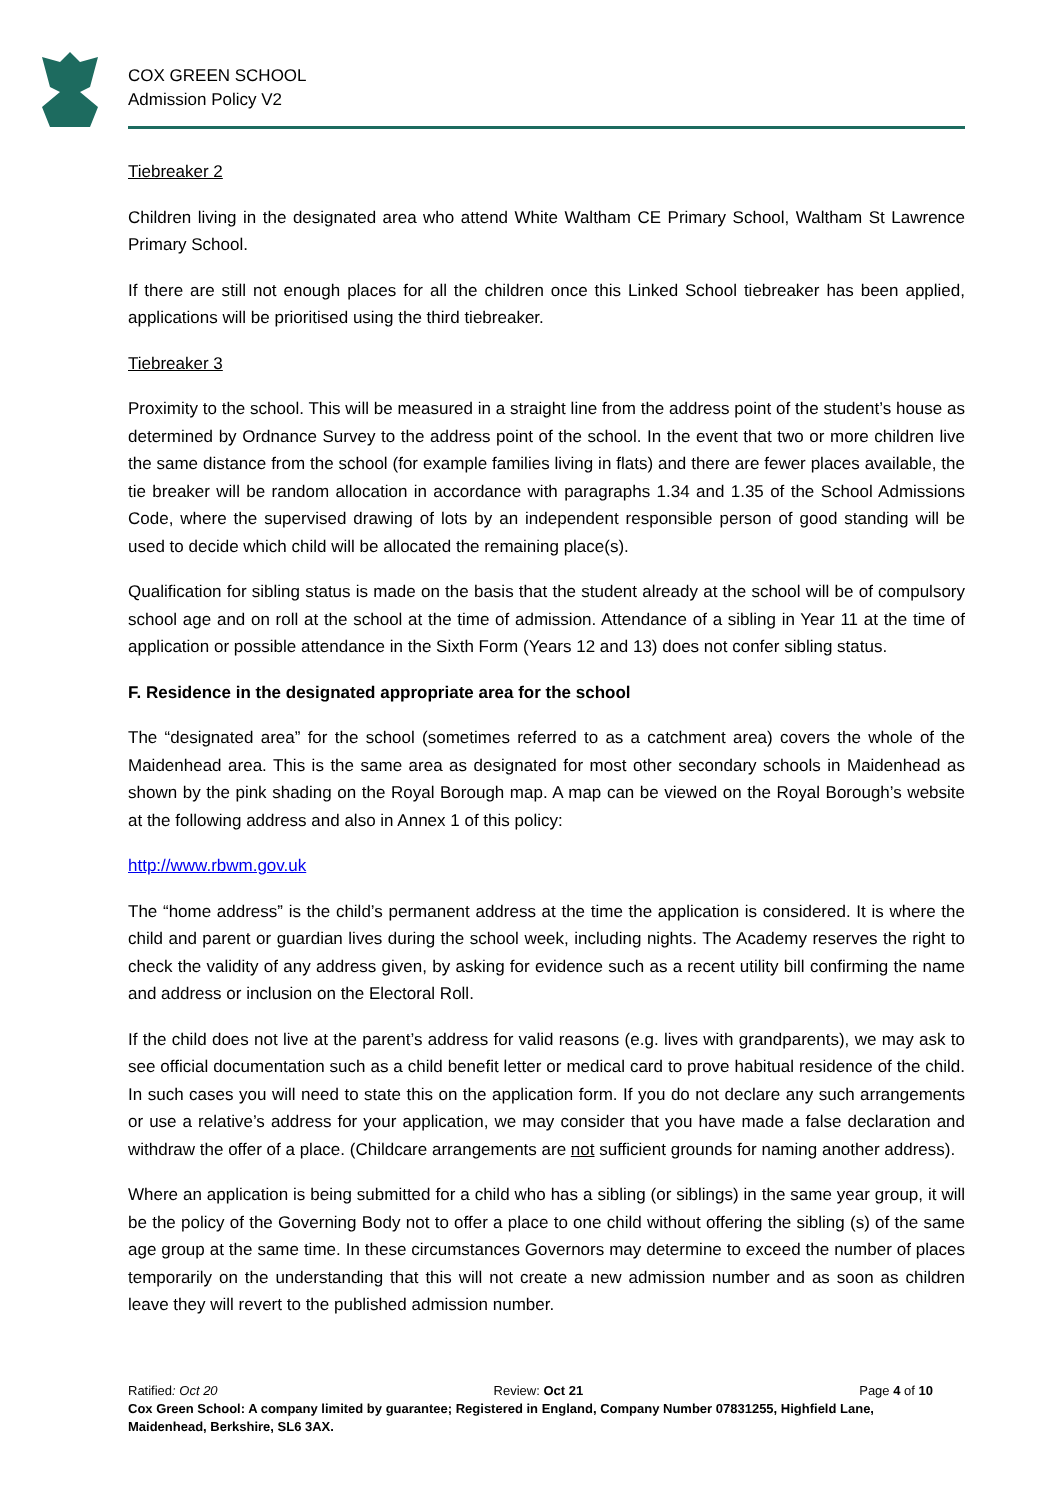COX GREEN SCHOOL
Admission Policy V2
Tiebreaker 2
Children living in the designated area who attend White Waltham CE Primary School, Waltham St Lawrence Primary School.
If there are still not enough places for all the children once this Linked School tiebreaker has been applied, applications will be prioritised using the third tiebreaker.
Tiebreaker 3
Proximity to the school. This will be measured in a straight line from the address point of the student’s house as determined by Ordnance Survey to the address point of the school. In the event that two or more children live the same distance from the school (for example families living in flats) and there are fewer places available, the tie breaker will be random allocation in accordance with paragraphs 1.34 and 1.35 of the School Admissions Code, where the supervised drawing of lots by an independent responsible person of good standing will be used to decide which child will be allocated the remaining place(s).
Qualification for sibling status is made on the basis that the student already at the school will be of compulsory school age and on roll at the school at the time of admission. Attendance of a sibling in Year 11 at the time of application or possible attendance in the Sixth Form (Years 12 and 13) does not confer sibling status.
F. Residence in the designated appropriate area for the school
The “designated area” for the school (sometimes referred to as a catchment area) covers the whole of the Maidenhead area. This is the same area as designated for most other secondary schools in Maidenhead as shown by the pink shading on the Royal Borough map. A map can be viewed on the Royal Borough’s website at the following address and also in Annex 1 of this policy:
http://www.rbwm.gov.uk
The “home address” is the child’s permanent address at the time the application is considered. It is where the child and parent or guardian lives during the school week, including nights. The Academy reserves the right to check the validity of any address given, by asking for evidence such as a recent utility bill confirming the name and address or inclusion on the Electoral Roll.
If the child does not live at the parent’s address for valid reasons (e.g. lives with grandparents), we may ask to see official documentation such as a child benefit letter or medical card to prove habitual residence of the child. In such cases you will need to state this on the application form. If you do not declare any such arrangements or use a relative’s address for your application, we may consider that you have made a false declaration and withdraw the offer of a place. (Childcare arrangements are not sufficient grounds for naming another address).
Where an application is being submitted for a child who has a sibling (or siblings) in the same year group, it will be the policy of the Governing Body not to offer a place to one child without offering the sibling (s) of the same age group at the same time. In these circumstances Governors may determine to exceed the number of places temporarily on the understanding that this will not create a new admission number and as soon as children leave they will revert to the published admission number.
Ratified: Oct 20 Review: Oct 21 Page 4 of 10
Cox Green School: A company limited by guarantee; Registered in England, Company Number 07831255, Highfield Lane, Maidenhead, Berkshire, SL6 3AX.